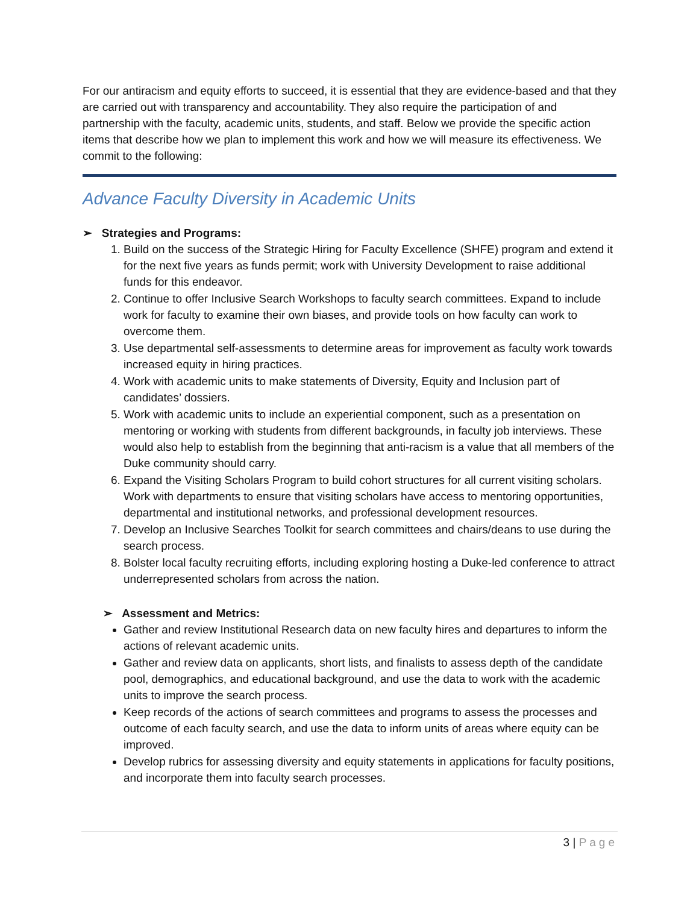For our antiracism and equity efforts to succeed, it is essential that they are evidence-based and that they are carried out with transparency and accountability. They also require the participation of and partnership with the faculty, academic units, students, and staff. Below we provide the specific action items that describe how we plan to implement this work and how we will measure its effectiveness. We commit to the following:
Advance Faculty Diversity in Academic Units
➢ Strategies and Programs:
1. Build on the success of the Strategic Hiring for Faculty Excellence (SHFE) program and extend it for the next five years as funds permit; work with University Development to raise additional funds for this endeavor.
2. Continue to offer Inclusive Search Workshops to faculty search committees. Expand to include work for faculty to examine their own biases, and provide tools on how faculty can work to overcome them.
3. Use departmental self-assessments to determine areas for improvement as faculty work towards increased equity in hiring practices.
4. Work with academic units to make statements of Diversity, Equity and Inclusion part of candidates’ dossiers.
5. Work with academic units to include an experiential component, such as a presentation on mentoring or working with students from different backgrounds, in faculty job interviews. These would also help to establish from the beginning that anti-racism is a value that all members of the Duke community should carry.
6. Expand the Visiting Scholars Program to build cohort structures for all current visiting scholars. Work with departments to ensure that visiting scholars have access to mentoring opportunities, departmental and institutional networks, and professional development resources.
7. Develop an Inclusive Searches Toolkit for search committees and chairs/deans to use during the search process.
8. Bolster local faculty recruiting efforts, including exploring hosting a Duke-led conference to attract underrepresented scholars from across the nation.
➢ Assessment and Metrics:
Gather and review Institutional Research data on new faculty hires and departures to inform the actions of relevant academic units.
Gather and review data on applicants, short lists, and finalists to assess depth of the candidate pool, demographics, and educational background, and use the data to work with the academic units to improve the search process.
Keep records of the actions of search committees and programs to assess the processes and outcome of each faculty search, and use the data to inform units of areas where equity can be improved.
Develop rubrics for assessing diversity and equity statements in applications for faculty positions, and incorporate them into faculty search processes.
3 | Page